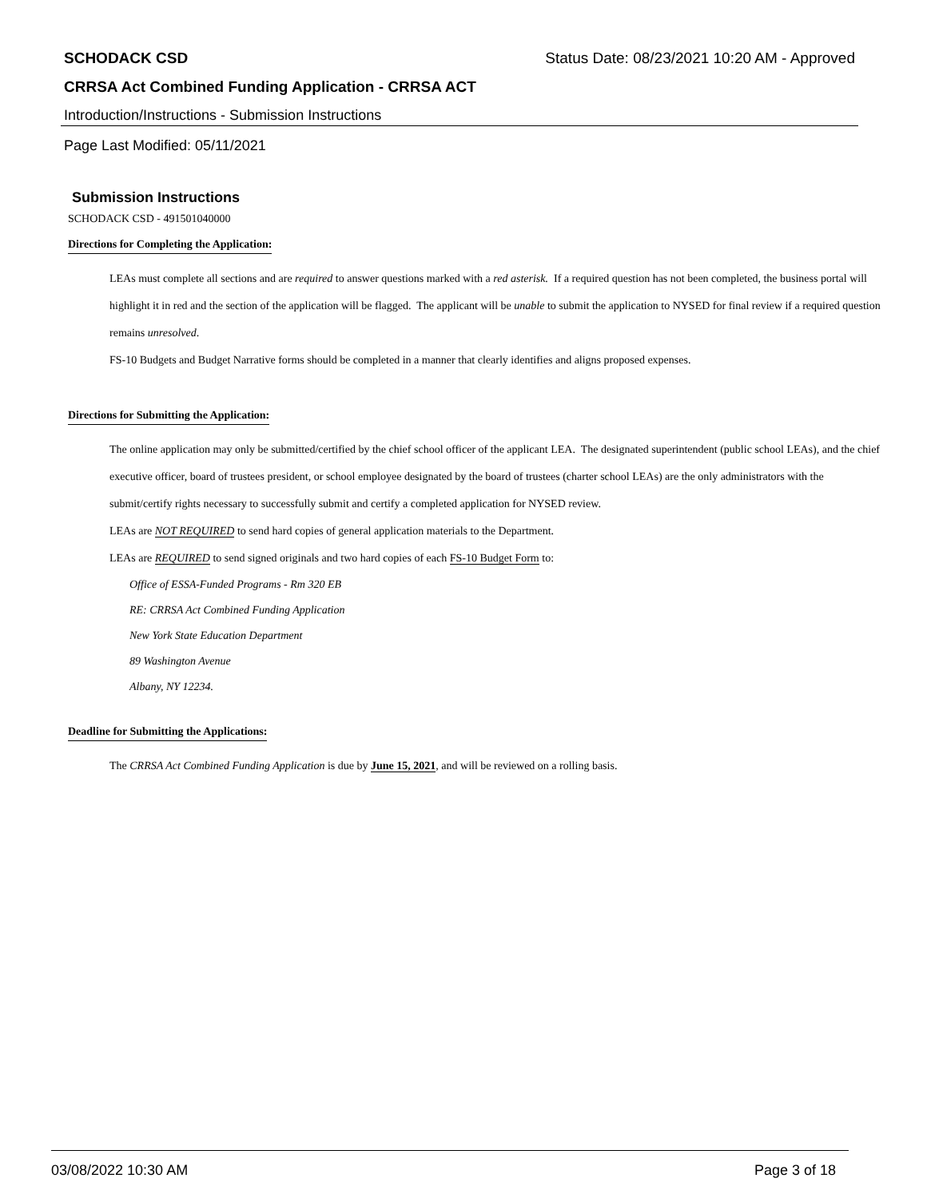SCHODACK CSD Status Date: 08/23/2021 10:20 AM - Approved
CRRSA Act Combined Funding Application - CRRSA ACT
Introduction/Instructions - Submission Instructions
Page Last Modified: 05/11/2021
Submission Instructions
SCHODACK CSD - 491501040000
Directions for Completing the Application:
LEAs must complete all sections and are required to answer questions marked with a red asterisk. If a required question has not been completed, the business portal will highlight it in red and the section of the application will be flagged. The applicant will be unable to submit the application to NYSED for final review if a required question remains unresolved.
FS-10 Budgets and Budget Narrative forms should be completed in a manner that clearly identifies and aligns proposed expenses.
Directions for Submitting the Application:
The online application may only be submitted/certified by the chief school officer of the applicant LEA. The designated superintendent (public school LEAs), and the chief executive officer, board of trustees president, or school employee designated by the board of trustees (charter school LEAs) are the only administrators with the submit/certify rights necessary to successfully submit and certify a completed application for NYSED review.
LEAs are NOT REQUIRED to send hard copies of general application materials to the Department.
LEAs are REQUIRED to send signed originals and two hard copies of each FS-10 Budget Form to:
Office of ESSA-Funded Programs - Rm 320 EB
RE: CRRSA Act Combined Funding Application
New York State Education Department
89 Washington Avenue
Albany, NY 12234.
Deadline for Submitting the Applications:
The CRRSA Act Combined Funding Application is due by June 15, 2021, and will be reviewed on a rolling basis.
03/08/2022 10:30 AM Page 3 of 18